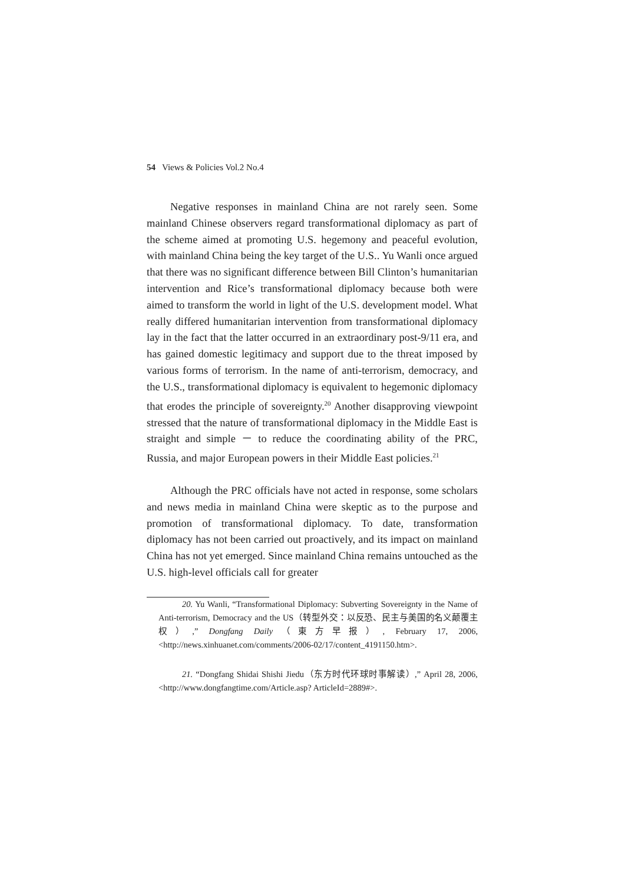54 Views & Policies Vol.2 No.4
Negative responses in mainland China are not rarely seen. Some mainland Chinese observers regard transformational diplomacy as part of the scheme aimed at promoting U.S. hegemony and peaceful evolution, with mainland China being the key target of the U.S.. Yu Wanli once argued that there was no significant difference between Bill Clinton’s humanitarian intervention and Rice’s transformational diplomacy because both were aimed to transform the world in light of the U.S. development model. What really differed humanitarian intervention from transformational diplomacy lay in the fact that the latter occurred in an extraordinary post-9/11 era, and has gained domestic legitimacy and support due to the threat imposed by various forms of terrorism. In the name of anti-terrorism, democracy, and the U.S., transformational diplomacy is equivalent to hegemonic diplomacy that erodes the principle of sovereignty.<sup>20</sup> Another disapproving viewpoint stressed that the nature of transformational diplomacy in the Middle East is straight and simple － to reduce the coordinating ability of the PRC, Russia, and major European powers in their Middle East policies.<sup>21</sup>
Although the PRC officials have not acted in response, some scholars and news media in mainland China were skeptic as to the purpose and promotion of transformational diplomacy. To date, transformation diplomacy has not been carried out proactively, and its impact on mainland China has not yet emerged. Since mainland China remains untouched as the U.S. high-level officials call for greater
20. Yu Wanli, “Transformational Diplomacy: Subverting Sovereignty in the Name of Anti-terrorism, Democracy and the US（转型外交：以反恐、民主与美国的名义颠覆主权）,” Dongfang Daily（東方早报）, February 17, 2006, <http://news.xinhuanet.com/comments/2006-02/17/content_4191150.htm>.
21. “Dongfang Shidai Shishi Jiedu（东方时代环球时事解读）,” April 28, 2006, <http://www.dongfangtime.com/Article.asp? ArticleId=2889#>.